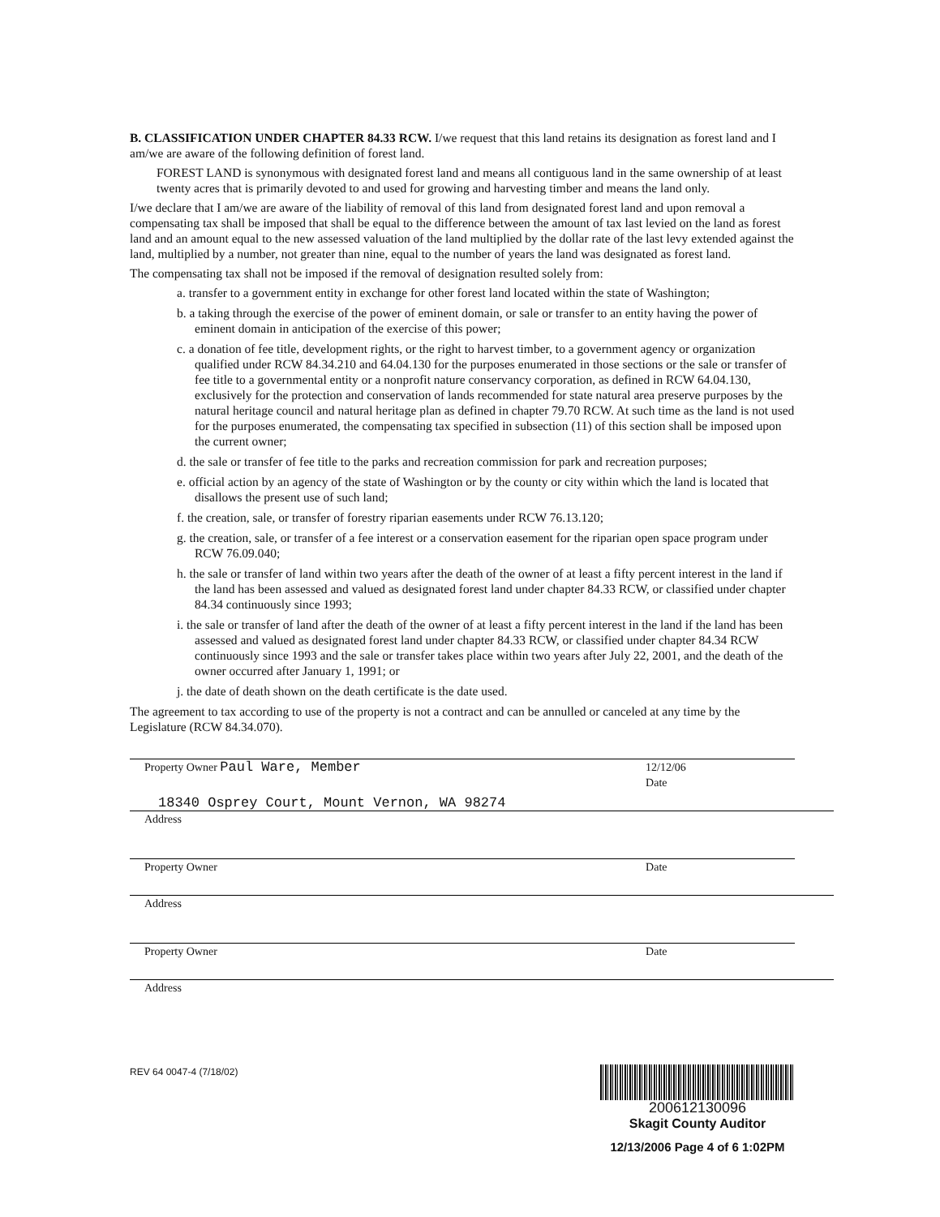B. CLASSIFICATION UNDER CHAPTER 84.33 RCW. I/we request that this land retains its designation as forest land and I am/we are aware of the following definition of forest land.
FOREST LAND is synonymous with designated forest land and means all contiguous land in the same ownership of at least twenty acres that is primarily devoted to and used for growing and harvesting timber and means the land only.
I/we declare that I am/we are aware of the liability of removal of this land from designated forest land and upon removal a compensating tax shall be imposed that shall be equal to the difference between the amount of tax last levied on the land as forest land and an amount equal to the new assessed valuation of the land multiplied by the dollar rate of the last levy extended against the land, multiplied by a number, not greater than nine, equal to the number of years the land was designated as forest land.
The compensating tax shall not be imposed if the removal of designation resulted solely from:
a. transfer to a government entity in exchange for other forest land located within the state of Washington;
b. a taking through the exercise of the power of eminent domain, or sale or transfer to an entity having the power of eminent domain in anticipation of the exercise of this power;
c. a donation of fee title, development rights, or the right to harvest timber, to a government agency or organization qualified under RCW 84.34.210 and 64.04.130 for the purposes enumerated in those sections or the sale or transfer of fee title to a governmental entity or a nonprofit nature conservancy corporation, as defined in RCW 64.04.130, exclusively for the protection and conservation of lands recommended for state natural area preserve purposes by the natural heritage council and natural heritage plan as defined in chapter 79.70 RCW. At such time as the land is not used for the purposes enumerated, the compensating tax specified in subsection (11) of this section shall be imposed upon the current owner;
d. the sale or transfer of fee title to the parks and recreation commission for park and recreation purposes;
e. official action by an agency of the state of Washington or by the county or city within which the land is located that disallows the present use of such land;
f. the creation, sale, or transfer of forestry riparian easements under RCW 76.13.120;
g. the creation, sale, or transfer of a fee interest or a conservation easement for the riparian open space program under RCW 76.09.040;
h. the sale or transfer of land within two years after the death of the owner of at least a fifty percent interest in the land if the land has been assessed and valued as designated forest land under chapter 84.33 RCW, or classified under chapter 84.34 continuously since 1993;
i. the sale or transfer of land after the death of the owner of at least a fifty percent interest in the land if the land has been assessed and valued as designated forest land under chapter 84.33 RCW, or classified under chapter 84.34 RCW continuously since 1993 and the sale or transfer takes place within two years after July 22, 2001, and the death of the owner occurred after January 1, 1991; or
j. the date of death shown on the death certificate is the date used.
The agreement to tax according to use of the property is not a contract and can be annulled or canceled at any time by the Legislature (RCW 84.34.070).
Property Owner Paul Ware, Member
12/12/06
Date
18340 Osprey Court, Mount Vernon, WA 98274
Address
Property Owner Date
Address
Property Owner Date
Address
REV 64 0047-4 (7/18/02)
200612130096
Skagit County Auditor
12/13/2006 Page 4 of 6 1:02PM